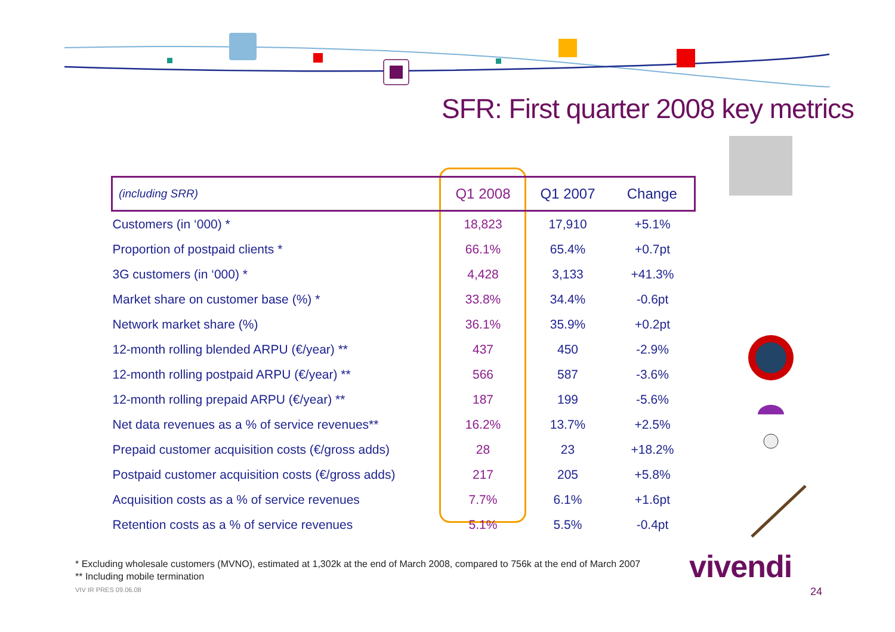SFR: First quarter 2008 key metrics
| (including SRR) | Q1 2008 | Q1 2007 | Change |
| --- | --- | --- | --- |
| Customers (in ‘000) * | 18,823 | 17,910 | +5.1% |
| Proportion of postpaid clients * | 66.1% | 65.4% | +0.7pt |
| 3G customers (in ‘000) * | 4,428 | 3,133 | +41.3% |
| Market share on customer base (%) * | 33.8% | 34.4% | -0.6pt |
| Network market share (%) | 36.1% | 35.9% | +0.2pt |
| 12-month rolling blended ARPU (€/year) ** | 437 | 450 | -2.9% |
| 12-month rolling postpaid ARPU (€/year) ** | 566 | 587 | -3.6% |
| 12-month rolling prepaid ARPU (€/year) ** | 187 | 199 | -5.6% |
| Net data revenues as a % of service revenues** | 16.2% | 13.7% | +2.5% |
| Prepaid customer acquisition costs (€/gross adds) | 28 | 23 | +18.2% |
| Postpaid customer acquisition costs (€/gross adds) | 217 | 205 | +5.8% |
| Acquisition costs as a % of service revenues | 7.7% | 6.1% | +1.6pt |
| Retention costs as a % of service revenues | 5.1% | 5.5% | -0.4pt |
* Excluding wholesale customers (MVNO), estimated at 1,302k at the end of March 2008, compared to 756k at the end of March 2007
** Including mobile termination
VIV IR PRES 09.06.08
vivendi
24